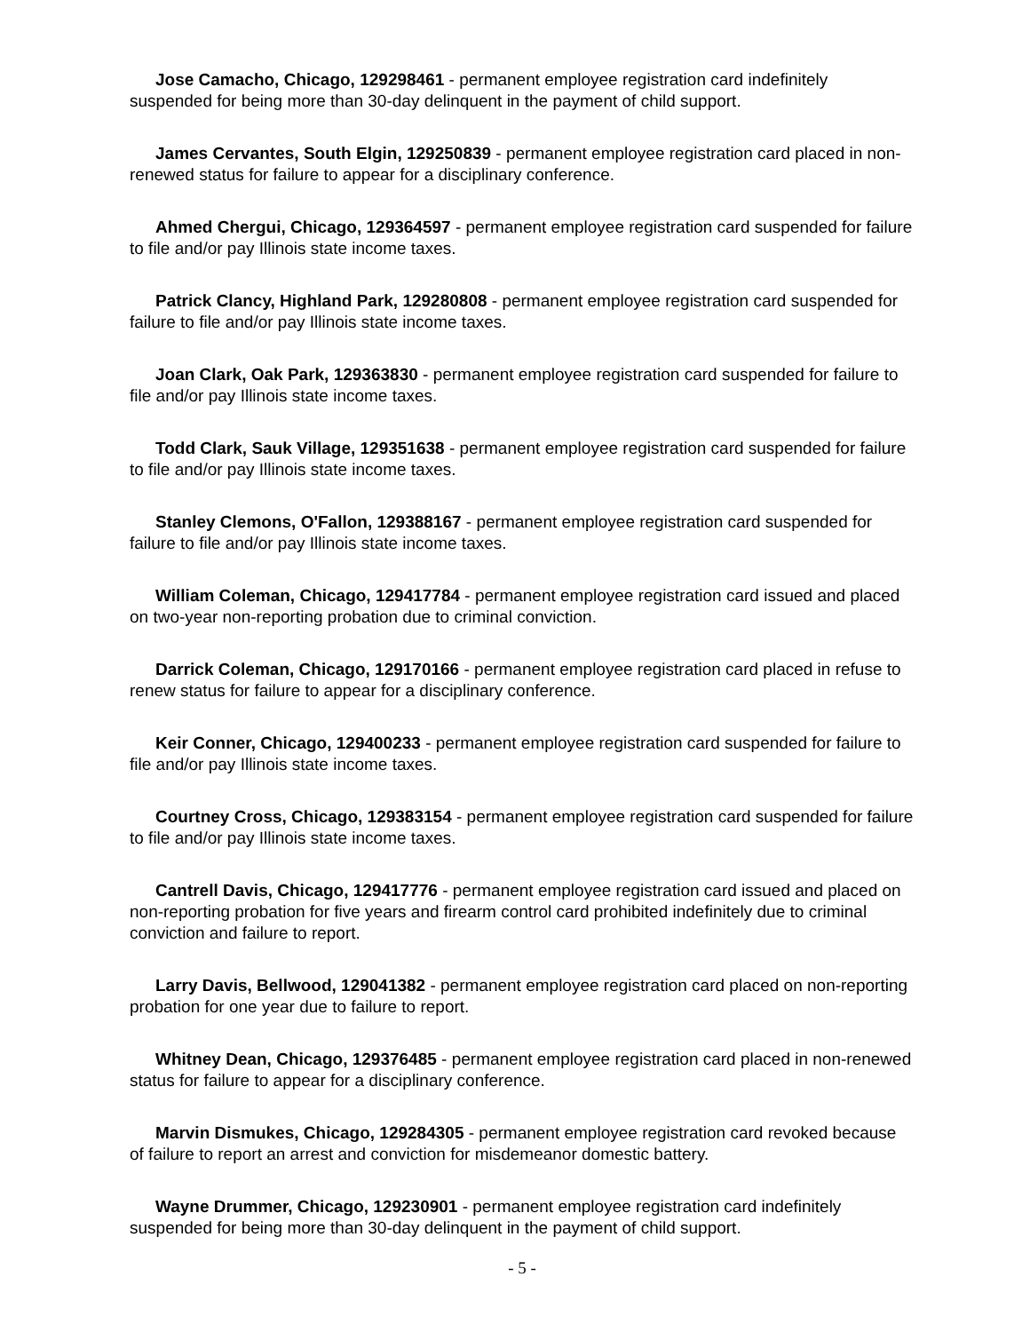Jose Camacho, Chicago, 129298461 - permanent employee registration card indefinitely suspended for being more than 30-day delinquent in the payment of child support.
James Cervantes, South Elgin, 129250839 - permanent employee registration card placed in non-renewed status for failure to appear for a disciplinary conference.
Ahmed Chergui, Chicago, 129364597 - permanent employee registration card suspended for failure to file and/or pay Illinois state income taxes.
Patrick Clancy, Highland Park, 129280808 - permanent employee registration card suspended for failure to file and/or pay Illinois state income taxes.
Joan Clark, Oak Park, 129363830 - permanent employee registration card suspended for failure to file and/or pay Illinois state income taxes.
Todd Clark, Sauk Village, 129351638 - permanent employee registration card suspended for failure to file and/or pay Illinois state income taxes.
Stanley Clemons, O'Fallon, 129388167 - permanent employee registration card suspended for failure to file and/or pay Illinois state income taxes.
William Coleman, Chicago, 129417784 - permanent employee registration card issued and placed on two-year non-reporting probation due to criminal conviction.
Darrick Coleman, Chicago, 129170166 - permanent employee registration card placed in refuse to renew status for failure to appear for a disciplinary conference.
Keir Conner, Chicago, 129400233 - permanent employee registration card suspended for failure to file and/or pay Illinois state income taxes.
Courtney Cross, Chicago, 129383154 - permanent employee registration card suspended for failure to file and/or pay Illinois state income taxes.
Cantrell Davis, Chicago, 129417776 - permanent employee registration card issued and placed on non-reporting probation for five years and firearm control card prohibited indefinitely due to criminal conviction and failure to report.
Larry Davis, Bellwood, 129041382 - permanent employee registration card placed on non-reporting probation for one year due to failure to report.
Whitney Dean, Chicago, 129376485 - permanent employee registration card placed in non-renewed status for failure to appear for a disciplinary conference.
Marvin Dismukes, Chicago, 129284305 - permanent employee registration card revoked because of failure to report an arrest and conviction for misdemeanor domestic battery.
Wayne Drummer, Chicago, 129230901 - permanent employee registration card indefinitely suspended for being more than 30-day delinquent in the payment of child support.
- 5 -